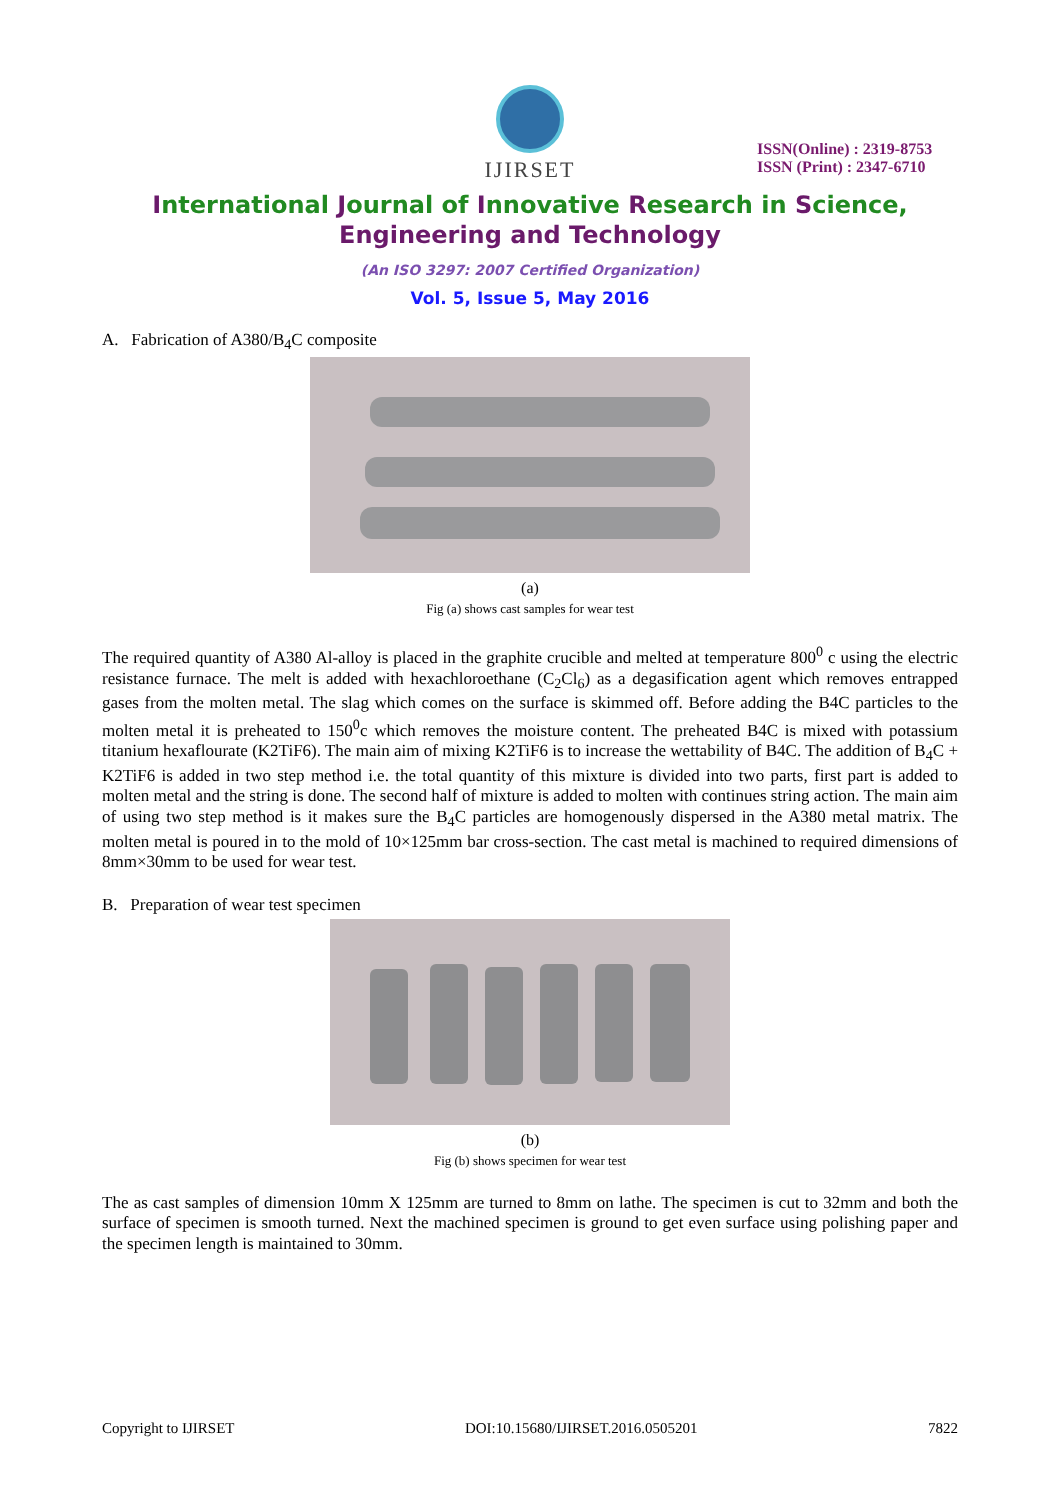IJIRSET
ISSN(Online) : 2319-8753
ISSN (Print) : 2347-6710
International Journal of Innovative Research in Science,
Engineering and Technology
(An ISO 3297: 2007 Certified Organization)
Vol. 5, Issue 5, May 2016
A. Fabrication of A380/B<sub>4</sub>C composite
(a)
Fig (a) shows cast samples for wear test
The required quantity of A380 Al-alloy is placed in the graphite crucible and melted at temperature 800<sup>0</sup> c using the electric resistance furnace. The melt is added with hexachloroethane (C<sub>2</sub>Cl<sub>6</sub>) as a degasification agent which removes entrapped gases from the molten metal. The slag which comes on the surface is skimmed off. Before adding the B4C particles to the molten metal it is preheated to 150<sup>0</sup>c which removes the moisture content. The preheated B4C is mixed with potassium titanium hexaflourate (K2TiF6). The main aim of mixing K2TiF6 is to increase the wettability of B4C. The addition of B<sub>4</sub>C + K2TiF6 is added in two step method i.e. the total quantity of this mixture is divided into two parts, first part is added to molten metal and the string is done. The second half of mixture is added to molten with continues string action. The main aim of using two step method is it makes sure the B<sub>4</sub>C particles are homogenously dispersed in the A380 metal matrix. The molten metal is poured in to the mold of 10×125mm bar cross-section. The cast metal is machined to required dimensions of 8mm×30mm to be used for wear test.
B. Preparation of wear test specimen
(b)
Fig (b) shows specimen for wear test
The as cast samples of dimension 10mm X 125mm are turned to 8mm on lathe. The specimen is cut to 32mm and both the surface of specimen is smooth turned. Next the machined specimen is ground to get even surface using polishing paper and the specimen length is maintained to 30mm.
Copyright to IJIRSET DOI:10.15680/IJIRSET.2016.0505201 7822